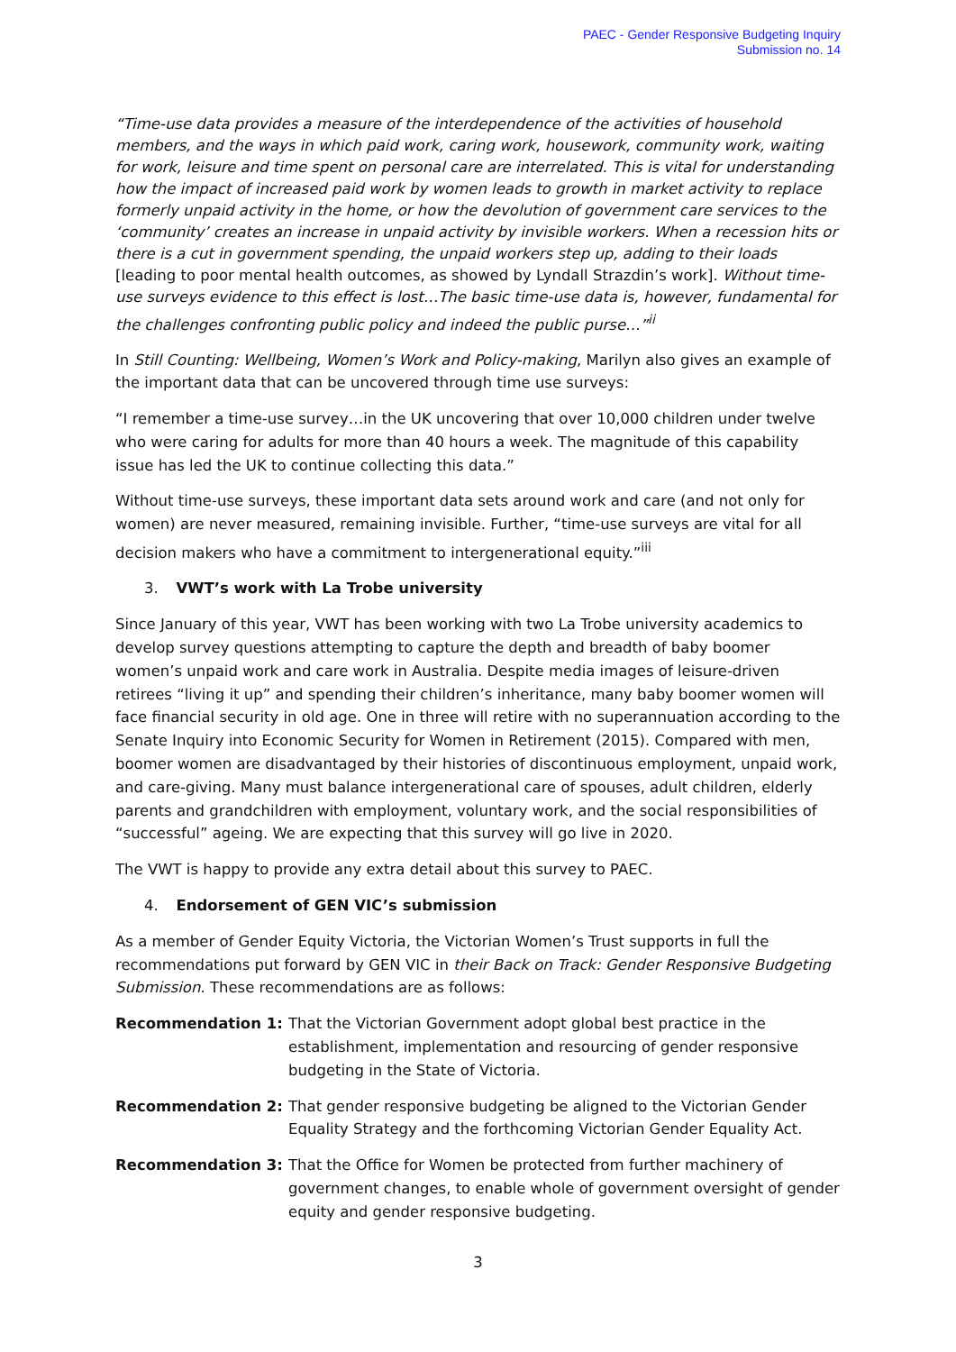PAEC - Gender Responsive Budgeting Inquiry
Submission no. 14
“Time-use data provides a measure of the interdependence of the activities of household members, and the ways in which paid work, caring work, housework, community work, waiting for work, leisure and time spent on personal care are interrelated. This is vital for understanding how the impact of increased paid work by women leads to growth in market activity to replace formerly unpaid activity in the home, or how the devolution of government care services to the ‘community’ creates an increase in unpaid activity by invisible workers. When a recession hits or there is a cut in government spending, the unpaid workers step up, adding to their loads [leading to poor mental health outcomes, as showed by Lyndall Strazdin’s work]. Without time-use surveys evidence to this effect is lost…The basic time-use data is, however, fundamental for the challenges confronting public policy and indeed the public purse…”<sup>ii</sup>
In Still Counting: Wellbeing, Women’s Work and Policy-making, Marilyn also gives an example of the important data that can be uncovered through time use surveys:
“I remember a time-use survey…in the UK uncovering that over 10,000 children under twelve who were caring for adults for more than 40 hours a week. The magnitude of this capability issue has led the UK to continue collecting this data.”
Without time-use surveys, these important data sets around work and care (and not only for women) are never measured, remaining invisible. Further, “time-use surveys are vital for all decision makers who have a commitment to intergenerational equity.”<sup>iii</sup>
3. VWT’s work with La Trobe university
Since January of this year, VWT has been working with two La Trobe university academics to develop survey questions attempting to capture the depth and breadth of baby boomer women’s unpaid work and care work in Australia. Despite media images of leisure-driven retirees “living it up” and spending their children’s inheritance, many baby boomer women will face financial security in old age. One in three will retire with no superannuation according to the Senate Inquiry into Economic Security for Women in Retirement (2015). Compared with men, boomer women are disadvantaged by their histories of discontinuous employment, unpaid work, and care-giving. Many must balance intergenerational care of spouses, adult children, elderly parents and grandchildren with employment, voluntary work, and the social responsibilities of “successful” ageing. We are expecting that this survey will go live in 2020.
The VWT is happy to provide any extra detail about this survey to PAEC.
4. Endorsement of GEN VIC’s submission
As a member of Gender Equity Victoria, the Victorian Women’s Trust supports in full the recommendations put forward by GEN VIC in their Back on Track: Gender Responsive Budgeting Submission. These recommendations are as follows:
Recommendation 1: That the Victorian Government adopt global best practice in the establishment, implementation and resourcing of gender responsive budgeting in the State of Victoria.
Recommendation 2: That gender responsive budgeting be aligned to the Victorian Gender Equality Strategy and the forthcoming Victorian Gender Equality Act.
Recommendation 3: That the Office for Women be protected from further machinery of government changes, to enable whole of government oversight of gender equity and gender responsive budgeting.
3